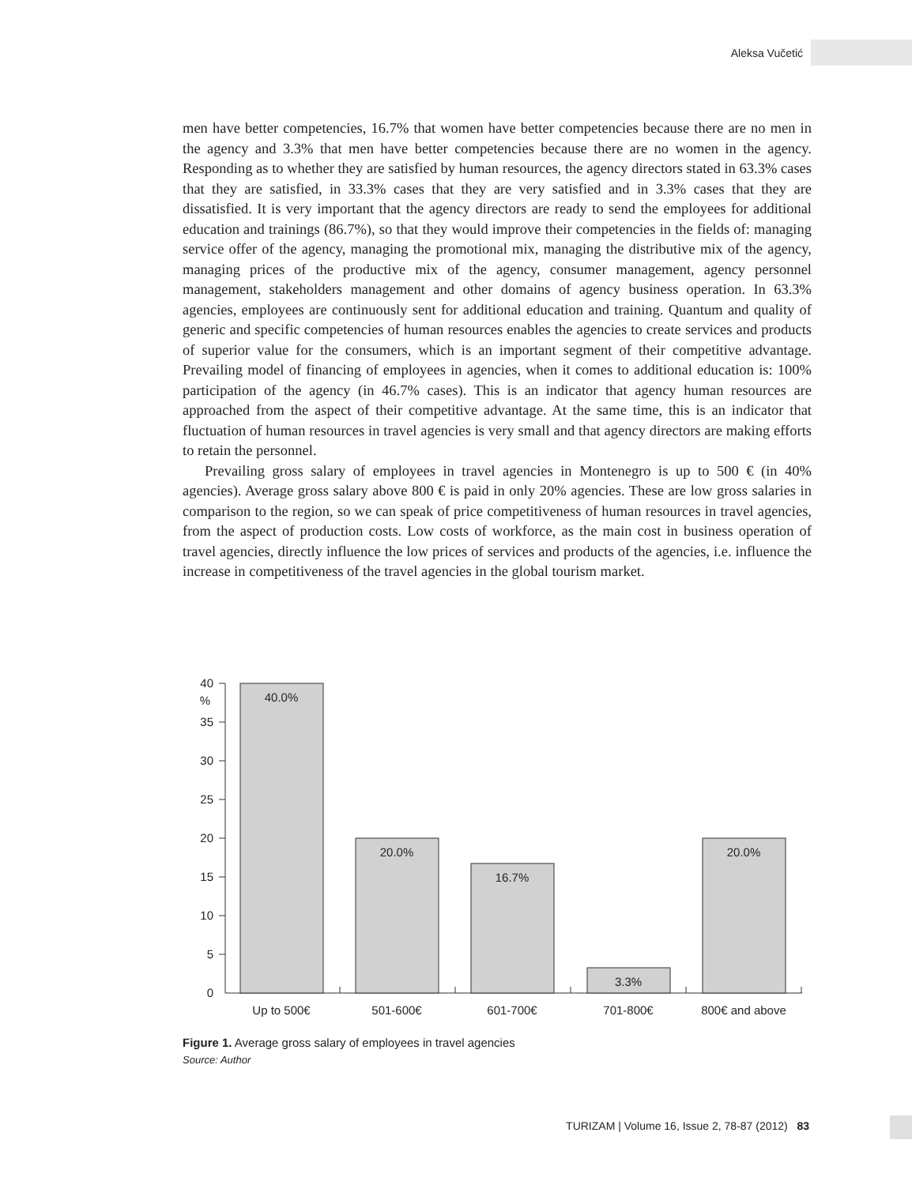Aleksa Vučetić
men have better competencies, 16.7% that women have better competencies because there are no men in the agency and 3.3% that men have better competencies because there are no women in the agency. Responding as to whether they are satisfied by human resources, the agency directors stated in 63.3% cases that they are satisfied, in 33.3% cases that they are very satisfied and in 3.3% cases that they are dissatisfied. It is very important that the agency directors are ready to send the employees for additional education and trainings (86.7%), so that they would improve their competencies in the fields of: managing service offer of the agency, managing the promotional mix, managing the distributive mix of the agency, managing prices of the productive mix of the agency, consumer management, agency personnel management, stakeholders management and other domains of agency business operation. In 63.3% agencies, employees are continuously sent for additional education and training. Quantum and quality of generic and specific competencies of human resources enables the agencies to create services and products of superior value for the consumers, which is an important segment of their competitive advantage. Prevailing model of financing of employees in agencies, when it comes to additional education is: 100% participation of the agency (in 46.7% cases). This is an indicator that agency human resources are approached from the aspect of their competitive advantage. At the same time, this is an indicator that fluctuation of human resources in travel agencies is very small and that agency directors are making efforts to retain the personnel.
Prevailing gross salary of employees in travel agencies in Montenegro is up to 500 € (in 40% agencies). Average gross salary above 800 € is paid in only 20% agencies. These are low gross salaries in comparison to the region, so we can speak of price competitiveness of human resources in travel agencies, from the aspect of production costs. Low costs of workforce, as the main cost in business operation of travel agencies, directly influence the low prices of services and products of the agencies, i.e. influence the increase in competitiveness of the travel agencies in the global tourism market.
0
5
10
15
20
25
30
35
40
%
40.0%
20.0%
16.7%
3.3%
20.0%
Up to 500€
501-600€
601-700€
701-800€
800€ and above
Figure 1. Average gross salary of employees in travel agencies
Source: Author
TURIZAM | Volume 16, Issue 2, 78-87 (2012) 83